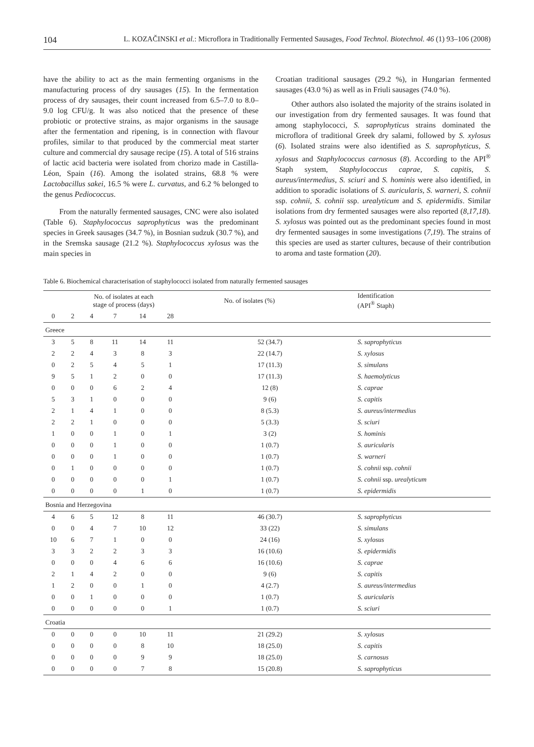104 L. KOZAČINSKI et al.: Microflora in Traditionally Fermented Sausages, Food Technol. Biotechnol. 46 (1) 93–106 (2008)
have the ability to act as the main fermenting organisms in the manufacturing process of dry sausages (15). In the fermentation process of dry sausages, their count increased from 6.5–7.0 to 8.0–9.0 log CFU/g. It was also noticed that the presence of these probiotic or protective strains, as major organisms in the sausage after the fermentation and ripening, is in connection with flavour profiles, similar to that produced by the commercial meat starter culture and commercial dry sausage recipe (15). A total of 516 strains of lactic acid bacteria were isolated from chorizo made in Castilla-Léon, Spain (16). Among the isolated strains, 68.8 % were Lactobacillus sakei, 16.5 % were L. curvatus, and 6.2 % belonged to the genus Pediococcus.
From the naturally fermented sausages, CNC were also isolated (Table 6). Staphylococcus saprophyticus was the predominant species in Greek sausages (34.7 %), in Bosnian sudzuk (30.7 %), and in the Sremska sausage (21.2 %). Staphylococcus xylosus was the main species in
Croatian traditional sausages (29.2 %), in Hungarian fermented sausages (43.0 %) as well as in Friuli sausages (74.0 %).
Other authors also isolated the majority of the strains isolated in our investigation from dry fermented sausages. It was found that among staphylococci, S. saprophyticus strains dominated the microflora of traditional Greek dry salami, followed by S. xylosus (6). Isolated strains were also identified as S. saprophyticus, S. xylosus and Staphylococcus carnosus (8). According to the API<sup>®</sup> Staph system, Staphylococcus caprae, S. capitis, S. aureus/intermedius, S. sciuri and S. hominis were also identified, in addition to sporadic isolations of S. auricularis, S. warneri, S. cohnii ssp. cohnii, S. cohnii ssp. urealyticum and S. epidermidis. Similar isolations from dry fermented sausages were also reported (8,17,18). S. xylosus was pointed out as the predominant species found in most dry fermented sausages in some investigations (7,19). The strains of this species are used as starter cultures, because of their contribution to aroma and taste formation (20).
Table 6. Biochemical characterisation of staphylococci isolated from naturally fermented sausages
| | No. of isolates at each stage of process (days) | | | | | No. of isolates (%) | Identification (API<sup>®</sup> Staph) |
| --- | --- | --- | --- | --- | --- | --- | --- |
| 0 | 2 | 4 | 7 | 14 | 28 | | |
| Greece | | | | | | | |
| 3 | 5 | 8 | 11 | 14 | 11 | 52 (34.7) | S. saprophyticus |
| 2 | 2 | 4 | 3 | 8 | 3 | 22 (14.7) | S. xylosus |
| 0 | 2 | 5 | 4 | 5 | 1 | 17 (11.3) | S. simulans |
| 9 | 5 | 1 | 2 | 0 | 0 | 17 (11.3) | S. haemolyticus |
| 0 | 0 | 0 | 6 | 2 | 4 | 12 (8) | S. caprae |
| 5 | 3 | 1 | 0 | 0 | 0 | 9 (6) | S. capitis |
| 2 | 1 | 4 | 1 | 0 | 0 | 8 (5.3) | S. aureus/intermedius |
| 2 | 2 | 1 | 0 | 0 | 0 | 5 (3.3) | S. sciuri |
| 1 | 0 | 0 | 1 | 0 | 1 | 3 (2) | S. hominis |
| 0 | 0 | 0 | 1 | 0 | 0 | 1 (0.7) | S. auricularis |
| 0 | 0 | 0 | 1 | 0 | 0 | 1 (0.7) | S. warneri |
| 0 | 1 | 0 | 0 | 0 | 0 | 1 (0.7) | S. cohnii ssp. cohnii |
| 0 | 0 | 0 | 0 | 0 | 1 | 1 (0.7) | S. cohnii ssp. urealyticum |
| 0 | 0 | 0 | 0 | 1 | 0 | 1 (0.7) | S. epidermidis |
| Bosnia and Herzegovina | | | | | | | |
| 4 | 6 | 5 | 12 | 8 | 11 | 46 (30.7) | S. saprophyticus |
| 0 | 0 | 4 | 7 | 10 | 12 | 33 (22) | S. simulans |
| 10 | 6 | 7 | 1 | 0 | 0 | 24 (16) | S. xylosus |
| 3 | 3 | 2 | 2 | 3 | 3 | 16 (10.6) | S. epidermidis |
| 0 | 0 | 0 | 4 | 6 | 6 | 16 (10.6) | S. caprae |
| 2 | 1 | 4 | 2 | 0 | 0 | 9 (6) | S. capitis |
| 1 | 2 | 0 | 0 | 1 | 0 | 4 (2.7) | S. aureus/intermedius |
| 0 | 0 | 1 | 0 | 0 | 0 | 1 (0.7) | S. auricularis |
| 0 | 0 | 0 | 0 | 0 | 1 | 1 (0.7) | S. sciuri |
| Croatia | | | | | | | |
| 0 | 0 | 0 | 0 | 10 | 11 | 21 (29.2) | S. xylosus |
| 0 | 0 | 0 | 0 | 8 | 10 | 18 (25.0) | S. capitis |
| 0 | 0 | 0 | 0 | 9 | 9 | 18 (25.0) | S. carnosus |
| 0 | 0 | 0 | 0 | 7 | 8 | 15 (20.8) | S. saprophyticus |